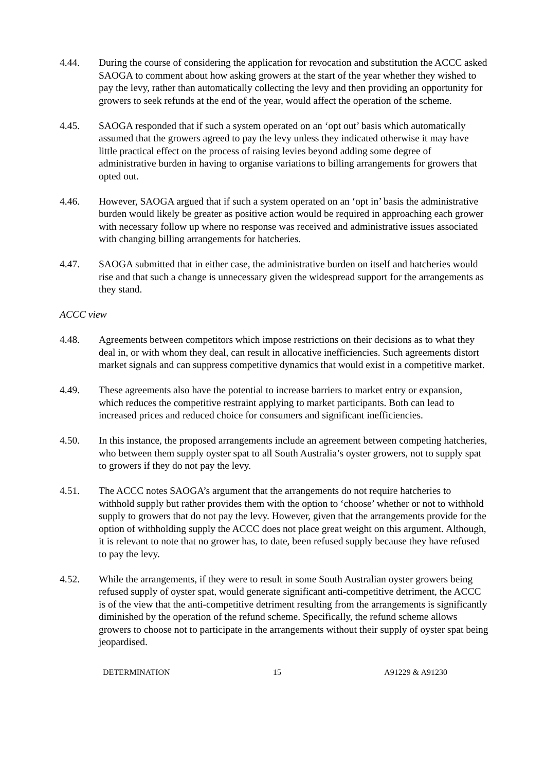4.44. During the course of considering the application for revocation and substitution the ACCC asked SAOGA to comment about how asking growers at the start of the year whether they wished to pay the levy, rather than automatically collecting the levy and then providing an opportunity for growers to seek refunds at the end of the year, would affect the operation of the scheme.
4.45. SAOGA responded that if such a system operated on an ‘opt out’ basis which automatically assumed that the growers agreed to pay the levy unless they indicated otherwise it may have little practical effect on the process of raising levies beyond adding some degree of administrative burden in having to organise variations to billing arrangements for growers that opted out.
4.46. However, SAOGA argued that if such a system operated on an ‘opt in’ basis the administrative burden would likely be greater as positive action would be required in approaching each grower with necessary follow up where no response was received and administrative issues associated with changing billing arrangements for hatcheries.
4.47. SAOGA submitted that in either case, the administrative burden on itself and hatcheries would rise and that such a change is unnecessary given the widespread support for the arrangements as they stand.
ACCC view
4.48. Agreements between competitors which impose restrictions on their decisions as to what they deal in, or with whom they deal, can result in allocative inefficiencies. Such agreements distort market signals and can suppress competitive dynamics that would exist in a competitive market.
4.49. These agreements also have the potential to increase barriers to market entry or expansion, which reduces the competitive restraint applying to market participants. Both can lead to increased prices and reduced choice for consumers and significant inefficiencies.
4.50. In this instance, the proposed arrangements include an agreement between competing hatcheries, who between them supply oyster spat to all South Australia’s oyster growers, not to supply spat to growers if they do not pay the levy.
4.51. The ACCC notes SAOGA’s argument that the arrangements do not require hatcheries to withhold supply but rather provides them with the option to ‘choose’ whether or not to withhold supply to growers that do not pay the levy. However, given that the arrangements provide for the option of withholding supply the ACCC does not place great weight on this argument. Although, it is relevant to note that no grower has, to date, been refused supply because they have refused to pay the levy.
4.52. While the arrangements, if they were to result in some South Australian oyster growers being refused supply of oyster spat, would generate significant anti-competitive detriment, the ACCC is of the view that the anti-competitive detriment resulting from the arrangements is significantly diminished by the operation of the refund scheme. Specifically, the refund scheme allows growers to choose not to participate in the arrangements without their supply of oyster spat being jeopardised.
DETERMINATION 15 A91229 & A91230